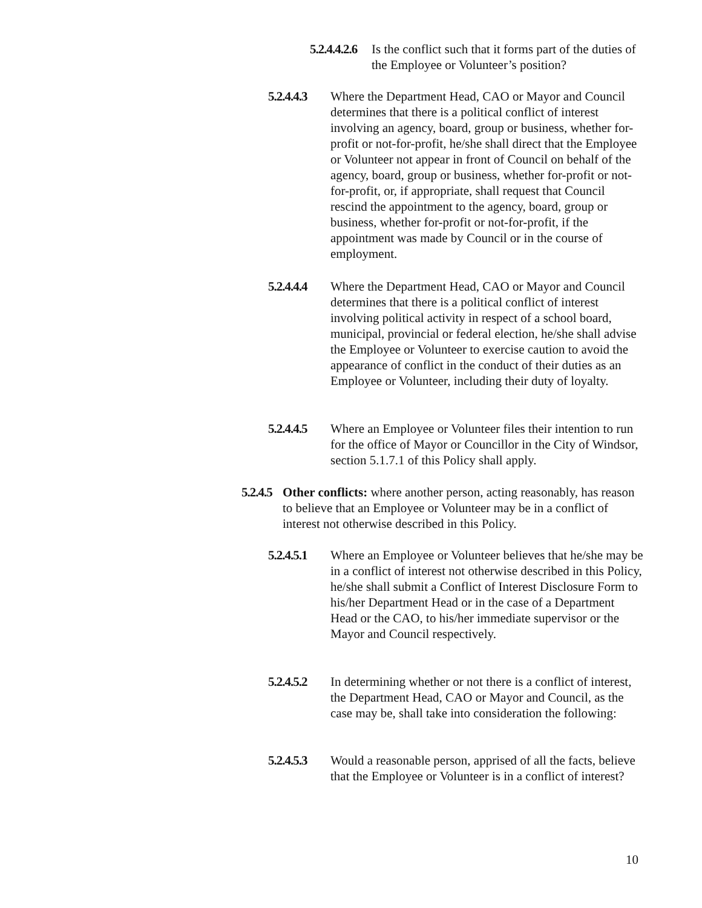5.2.4.4.2.6
Is the conflict such that it forms part of the duties of the Employee or Volunteer’s position?
5.2.4.4.3
Where the Department Head, CAO or Mayor and Council determines that there is a political conflict of interest involving an agency, board, group or business, whether for-profit or not-for-profit, he/she shall direct that the Employee or Volunteer not appear in front of Council on behalf of the agency, board, group or business, whether for-profit or not-for-profit, or, if appropriate, shall request that Council rescind the appointment to the agency, board, group or business, whether for-profit or not-for-profit, if the appointment was made by Council or in the course of employment.
5.2.4.4.4
Where the Department Head, CAO or Mayor and Council determines that there is a political conflict of interest involving political activity in respect of a school board, municipal, provincial or federal election, he/she shall advise the Employee or Volunteer to exercise caution to avoid the appearance of conflict in the conduct of their duties as an Employee or Volunteer, including their duty of loyalty.
5.2.4.4.5
Where an Employee or Volunteer files their intention to run for the office of Mayor or Councillor in the City of Windsor, section 5.1.7.1 of this Policy shall apply.
5.2.4.5
Other conflicts: where another person, acting reasonably, has reason to believe that an Employee or Volunteer may be in a conflict of interest not otherwise described in this Policy.
5.2.4.5.1
Where an Employee or Volunteer believes that he/she may be in a conflict of interest not otherwise described in this Policy, he/she shall submit a Conflict of Interest Disclosure Form to his/her Department Head or in the case of a Department Head or the CAO, to his/her immediate supervisor or the Mayor and Council respectively.
5.2.4.5.2
In determining whether or not there is a conflict of interest, the Department Head, CAO or Mayor and Council, as the case may be, shall take into consideration the following:
5.2.4.5.3
Would a reasonable person, apprised of all the facts, believe that the Employee or Volunteer is in a conflict of interest?
10